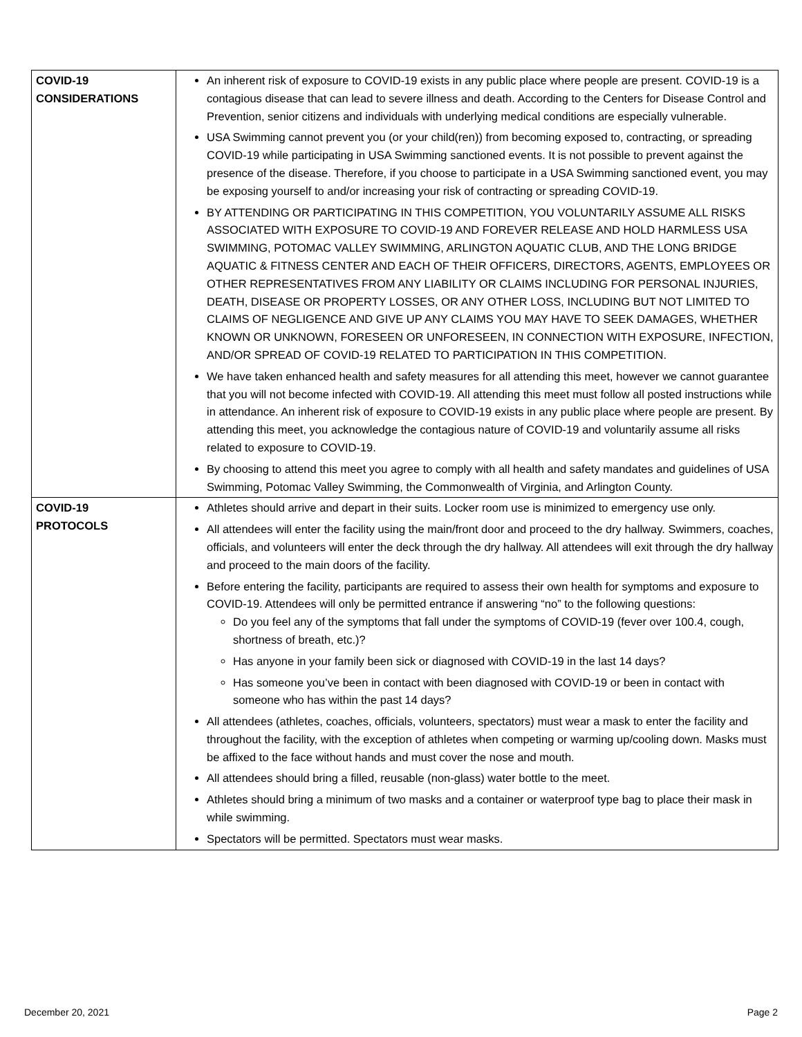| COVID-19 CONSIDERATIONS | An inherent risk of exposure to COVID-19 exists in any public place where people are present. COVID-19 is a contagious disease that can lead to severe illness and death. According to the Centers for Disease Control and Prevention, senior citizens and individuals with underlying medical conditions are especially vulnerable. USA Swimming cannot prevent you (or your child(ren)) from becoming exposed to, contracting, or spreading COVID-19 while participating in USA Swimming sanctioned events. It is not possible to prevent against the presence of the disease. Therefore, if you choose to participate in a USA Swimming sanctioned event, you may be exposing yourself to and/or increasing your risk of contracting or spreading COVID-19. BY ATTENDING OR PARTICIPATING IN THIS COMPETITION, YOU VOLUNTARILY ASSUME ALL RISKS ASSOCIATED WITH EXPOSURE TO COVID-19 AND FOREVER RELEASE AND HOLD HARMLESS USA SWIMMING, POTOMAC VALLEY SWIMMING, ARLINGTON AQUATIC CLUB, AND THE LONG BRIDGE AQUATIC & FITNESS CENTER AND EACH OF THEIR OFFICERS, DIRECTORS, AGENTS, EMPLOYEES OR OTHER REPRESENTATIVES FROM ANY LIABILITY OR CLAIMS INCLUDING FOR PERSONAL INJURIES, DEATH, DISEASE OR PROPERTY LOSSES, OR ANY OTHER LOSS, INCLUDING BUT NOT LIMITED TO CLAIMS OF NEGLIGENCE AND GIVE UP ANY CLAIMS YOU MAY HAVE TO SEEK DAMAGES, WHETHER KNOWN OR UNKNOWN, FORESEEN OR UNFORESEEN, IN CONNECTION WITH EXPOSURE, INFECTION, AND/OR SPREAD OF COVID-19 RELATED TO PARTICIPATION IN THIS COMPETITION. We have taken enhanced health and safety measures for all attending this meet, however we cannot guarantee that you will not become infected with COVID-19. All attending this meet must follow all posted instructions while in attendance. An inherent risk of exposure to COVID-19 exists in any public place where people are present. By attending this meet, you acknowledge the contagious nature of COVID-19 and voluntarily assume all risks related to exposure to COVID-19. By choosing to attend this meet you agree to comply with all health and safety mandates and guidelines of USA Swimming, Potomac Valley Swimming, the Commonwealth of Virginia, and Arlington County. |
| COVID-19 PROTOCOLS | Athletes should arrive and depart in their suits. Locker room use is minimized to emergency use only. All attendees will enter the facility using the main/front door and proceed to the dry hallway. Swimmers, coaches, officials, and volunteers will enter the deck through the dry hallway. All attendees will exit through the dry hallway and proceed to the main doors of the facility. Before entering the facility, participants are required to assess their own health for symptoms and exposure to COVID-19. Attendees will only be permitted entrance if answering “no” to the following questions: Do you feel any of the symptoms that fall under the symptoms of COVID-19 (fever over 100.4, cough, shortness of breath, etc.)? Has anyone in your family been sick or diagnosed with COVID-19 in the last 14 days? Has someone you’ve been in contact with been diagnosed with COVID-19 or been in contact with someone who has within the past 14 days? All attendees (athletes, coaches, officials, volunteers, spectators) must wear a mask to enter the facility and throughout the facility, with the exception of athletes when competing or warming up/cooling down. Masks must be affixed to the face without hands and must cover the nose and mouth. All attendees should bring a filled, reusable (non-glass) water bottle to the meet. Athletes should bring a minimum of two masks and a container or waterproof type bag to place their mask in while swimming. Spectators will be permitted. Spectators must wear masks. |
December 20, 2021 Page 2